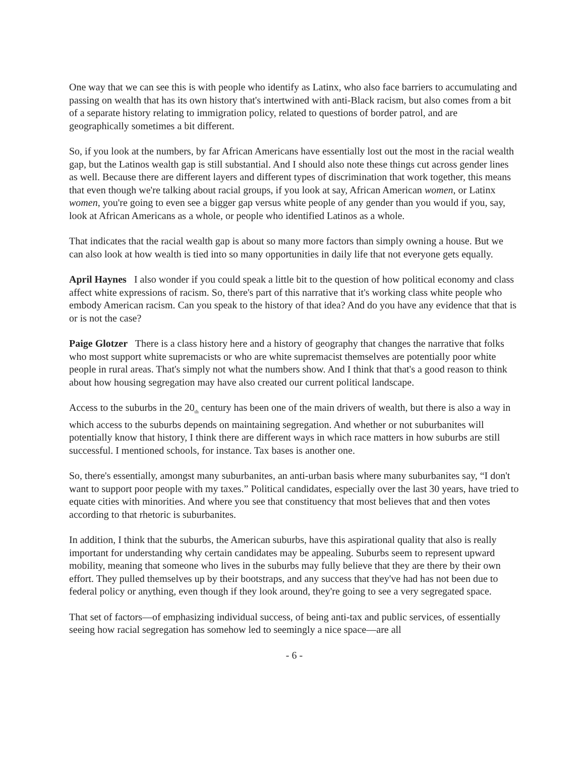One way that we can see this is with people who identify as Latinx, who also face barriers to accumulating and passing on wealth that has its own history that's intertwined with anti-Black racism, but also comes from a bit of a separate history relating to immigration policy, related to questions of border patrol, and are geographically sometimes a bit different.
So, if you look at the numbers, by far African Americans have essentially lost out the most in the racial wealth gap, but the Latinos wealth gap is still substantial. And I should also note these things cut across gender lines as well. Because there are different layers and different types of discrimination that work together, this means that even though we're talking about racial groups, if you look at say, African American women, or Latinx women, you're going to even see a bigger gap versus white people of any gender than you would if you, say, look at African Americans as a whole, or people who identified Latinos as a whole.
That indicates that the racial wealth gap is about so many more factors than simply owning a house. But we can also look at how wealth is tied into so many opportunities in daily life that not everyone gets equally.
April Haynes I also wonder if you could speak a little bit to the question of how political economy and class affect white expressions of racism. So, there's part of this narrative that it's working class white people who embody American racism. Can you speak to the history of that idea? And do you have any evidence that that is or is not the case?
Paige Glotzer There is a class history here and a history of geography that changes the narrative that folks who most support white supremacists or who are white supremacist themselves are potentially poor white people in rural areas. That's simply not what the numbers show. And I think that that's a good reason to think about how housing segregation may have also created our current political landscape.
Access to the suburbs in the 20<sub>th</sub> century has been one of the main drivers of wealth, but there is also a way in which access to the suburbs depends on maintaining segregation. And whether or not suburbanites will potentially know that history, I think there are different ways in which race matters in how suburbs are still successful. I mentioned schools, for instance. Tax bases is another one.
So, there's essentially, amongst many suburbanites, an anti-urban basis where many suburbanites say, “I don't want to support poor people with my taxes.” Political candidates, especially over the last 30 years, have tried to equate cities with minorities. And where you see that constituency that most believes that and then votes according to that rhetoric is suburbanites.
In addition, I think that the suburbs, the American suburbs, have this aspirational quality that also is really important for understanding why certain candidates may be appealing. Suburbs seem to represent upward mobility, meaning that someone who lives in the suburbs may fully believe that they are there by their own effort. They pulled themselves up by their bootstraps, and any success that they've had has not been due to federal policy or anything, even though if they look around, they're going to see a very segregated space.
That set of factors—of emphasizing individual success, of being anti-tax and public services, of essentially seeing how racial segregation has somehow led to seemingly a nice space—are all
- 6 -